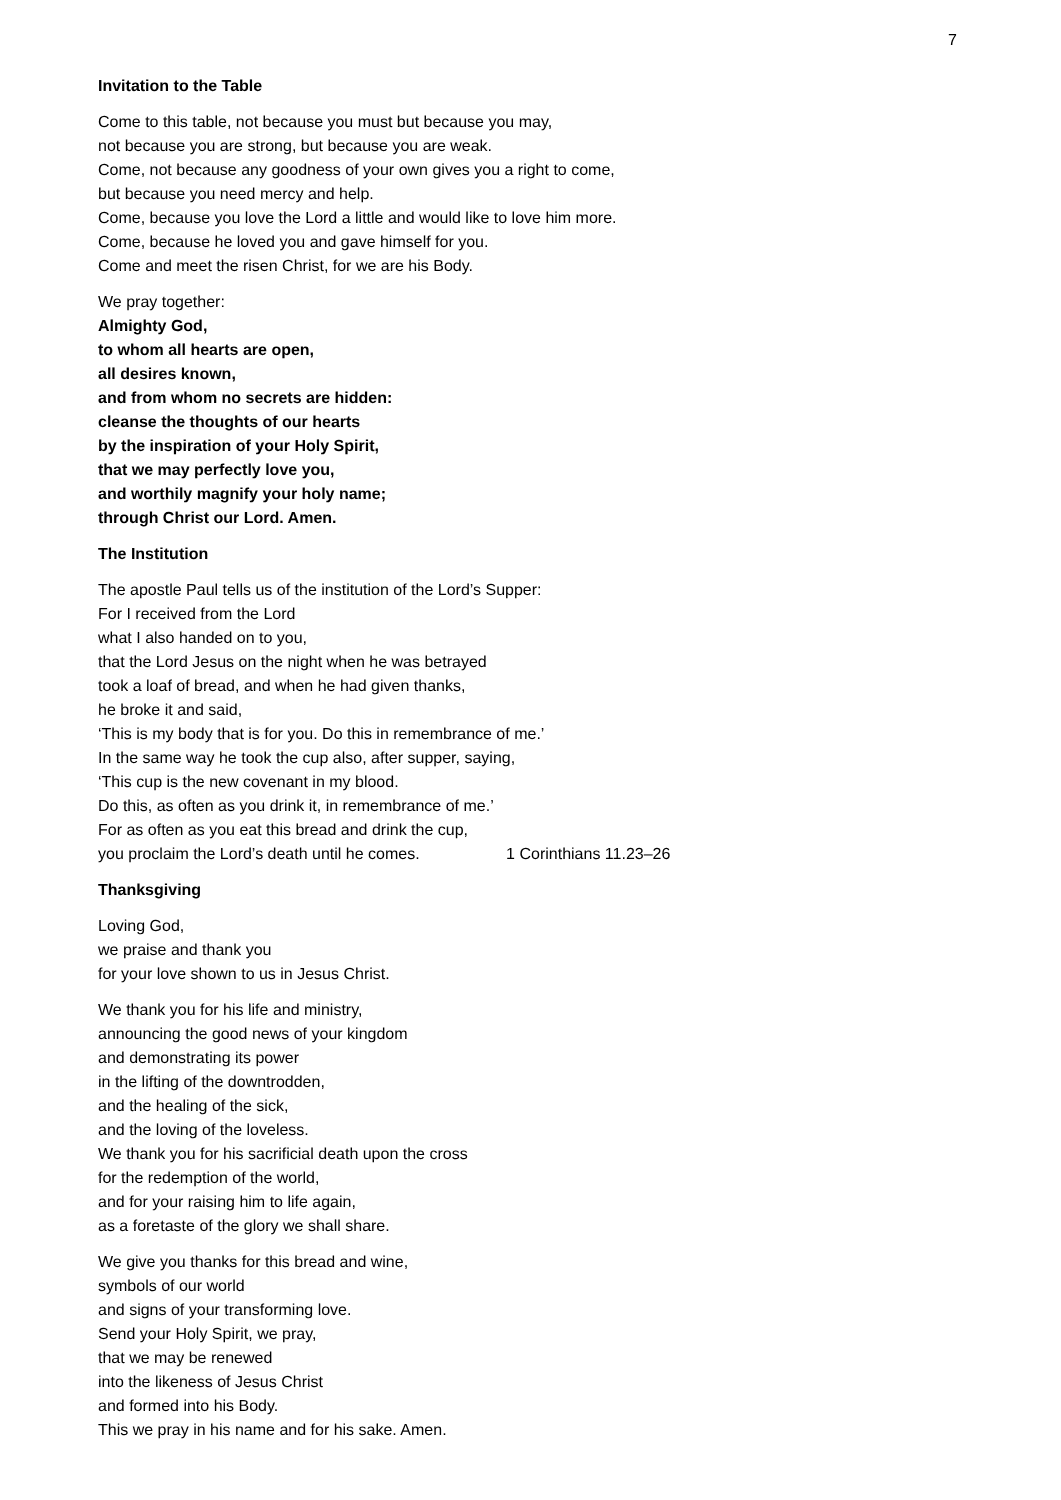7
Invitation to the Table
Come to this table, not because you must but because you may,
not because you are strong, but because you are weak.
Come, not because any goodness of your own gives you a right to come,
but because you need mercy and help.
Come, because you love the Lord a little and would like to love him more.
Come, because he loved you and gave himself for you.
Come and meet the risen Christ, for we are his Body.
We pray together:
Almighty God,
to whom all hearts are open,
all desires known,
and from whom no secrets are hidden:
cleanse the thoughts of our hearts
by the inspiration of your Holy Spirit,
that we may perfectly love you,
and worthily magnify your holy name;
through Christ our Lord. Amen.
The Institution
The apostle Paul tells us of the institution of the Lord’s Supper:
For I received from the Lord
what I also handed on to you,
that the Lord Jesus on the night when he was betrayed
took a loaf of bread, and when he had given thanks,
he broke it and said,
‘This is my body that is for you. Do this in remembrance of me.’
In the same way he took the cup also, after supper, saying,
‘This cup is the new covenant in my blood.
Do this, as often as you drink it, in remembrance of me.’
For as often as you eat this bread and drink the cup,
you proclaim the Lord’s death until he comes. 1 Corinthians 11.23–26
Thanksgiving
Loving God,
we praise and thank you
for your love shown to us in Jesus Christ.
We thank you for his life and ministry,
announcing the good news of your kingdom
and demonstrating its power
in the lifting of the downtrodden,
and the healing of the sick,
and the loving of the loveless.
We thank you for his sacrificial death upon the cross
for the redemption of the world,
and for your raising him to life again,
as a foretaste of the glory we shall share.
We give you thanks for this bread and wine,
symbols of our world
and signs of your transforming love.
Send your Holy Spirit, we pray,
that we may be renewed
into the likeness of Jesus Christ
and formed into his Body.
This we pray in his name and for his sake. Amen.